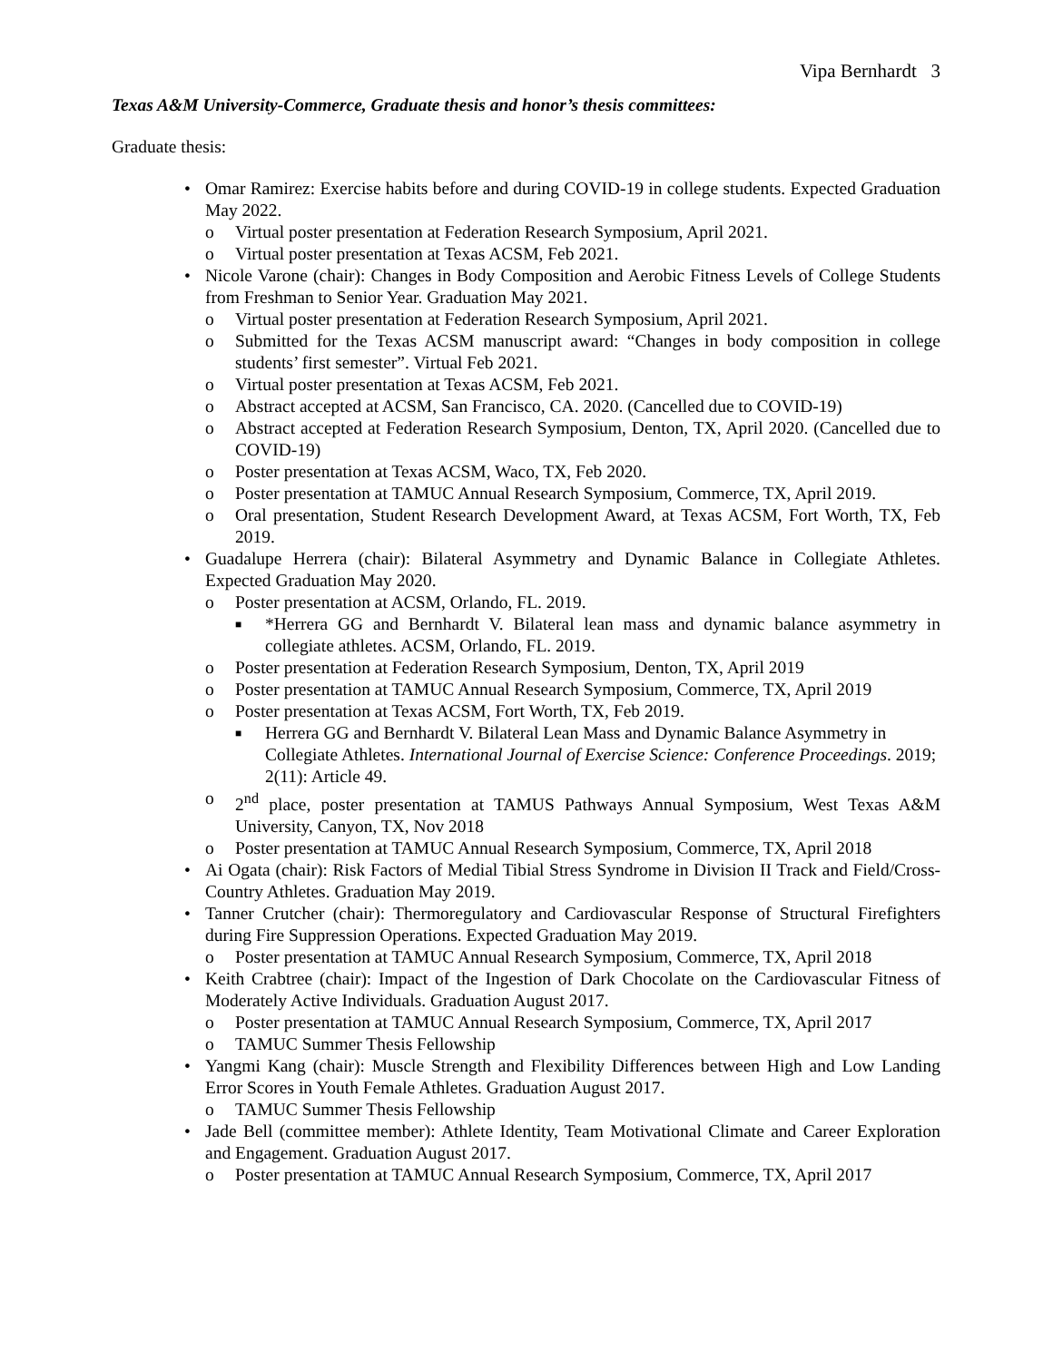Vipa Bernhardt 3
Texas A&M University-Commerce, Graduate thesis and honor’s thesis committees:
Graduate thesis:
• Omar Ramirez: Exercise habits before and during COVID-19 in college students. Expected Graduation May 2022.
o Virtual poster presentation at Federation Research Symposium, April 2021.
o Virtual poster presentation at Texas ACSM, Feb 2021.
• Nicole Varone (chair): Changes in Body Composition and Aerobic Fitness Levels of College Students from Freshman to Senior Year. Graduation May 2021.
o Virtual poster presentation at Federation Research Symposium, April 2021.
o Submitted for the Texas ACSM manuscript award: “Changes in body composition in college students’ first semester”. Virtual Feb 2021.
o Virtual poster presentation at Texas ACSM, Feb 2021.
o Abstract accepted at ACSM, San Francisco, CA. 2020. (Cancelled due to COVID-19)
o Abstract accepted at Federation Research Symposium, Denton, TX, April 2020. (Cancelled due to COVID-19)
o Poster presentation at Texas ACSM, Waco, TX, Feb 2020.
o Poster presentation at TAMUC Annual Research Symposium, Commerce, TX, April 2019.
o Oral presentation, Student Research Development Award, at Texas ACSM, Fort Worth, TX, Feb 2019.
• Guadalupe Herrera (chair): Bilateral Asymmetry and Dynamic Balance in Collegiate Athletes. Expected Graduation May 2020.
o Poster presentation at ACSM, Orlando, FL. 2019.
■ *Herrera GG and Bernhardt V. Bilateral lean mass and dynamic balance asymmetry in collegiate athletes. ACSM, Orlando, FL. 2019.
o Poster presentation at Federation Research Symposium, Denton, TX, April 2019
o Poster presentation at TAMUC Annual Research Symposium, Commerce, TX, April 2019
o Poster presentation at Texas ACSM, Fort Worth, TX, Feb 2019.
■ Herrera GG and Bernhardt V. Bilateral Lean Mass and Dynamic Balance Asymmetry in Collegiate Athletes. International Journal of Exercise Science: Conference Proceedings. 2019; 2(11): Article 49.
o 2<sup>nd</sup> place, poster presentation at TAMUS Pathways Annual Symposium, West Texas A&M University, Canyon, TX, Nov 2018
o Poster presentation at TAMUC Annual Research Symposium, Commerce, TX, April 2018
• Ai Ogata (chair): Risk Factors of Medial Tibial Stress Syndrome in Division II Track and Field/Cross-Country Athletes. Graduation May 2019.
• Tanner Crutcher (chair): Thermoregulatory and Cardiovascular Response of Structural Firefighters during Fire Suppression Operations. Expected Graduation May 2019.
o Poster presentation at TAMUC Annual Research Symposium, Commerce, TX, April 2018
• Keith Crabtree (chair): Impact of the Ingestion of Dark Chocolate on the Cardiovascular Fitness of Moderately Active Individuals. Graduation August 2017.
o Poster presentation at TAMUC Annual Research Symposium, Commerce, TX, April 2017
o TAMUC Summer Thesis Fellowship
• Yangmi Kang (chair): Muscle Strength and Flexibility Differences between High and Low Landing Error Scores in Youth Female Athletes. Graduation August 2017.
o TAMUC Summer Thesis Fellowship
• Jade Bell (committee member): Athlete Identity, Team Motivational Climate and Career Exploration and Engagement. Graduation August 2017.
o Poster presentation at TAMUC Annual Research Symposium, Commerce, TX, April 2017